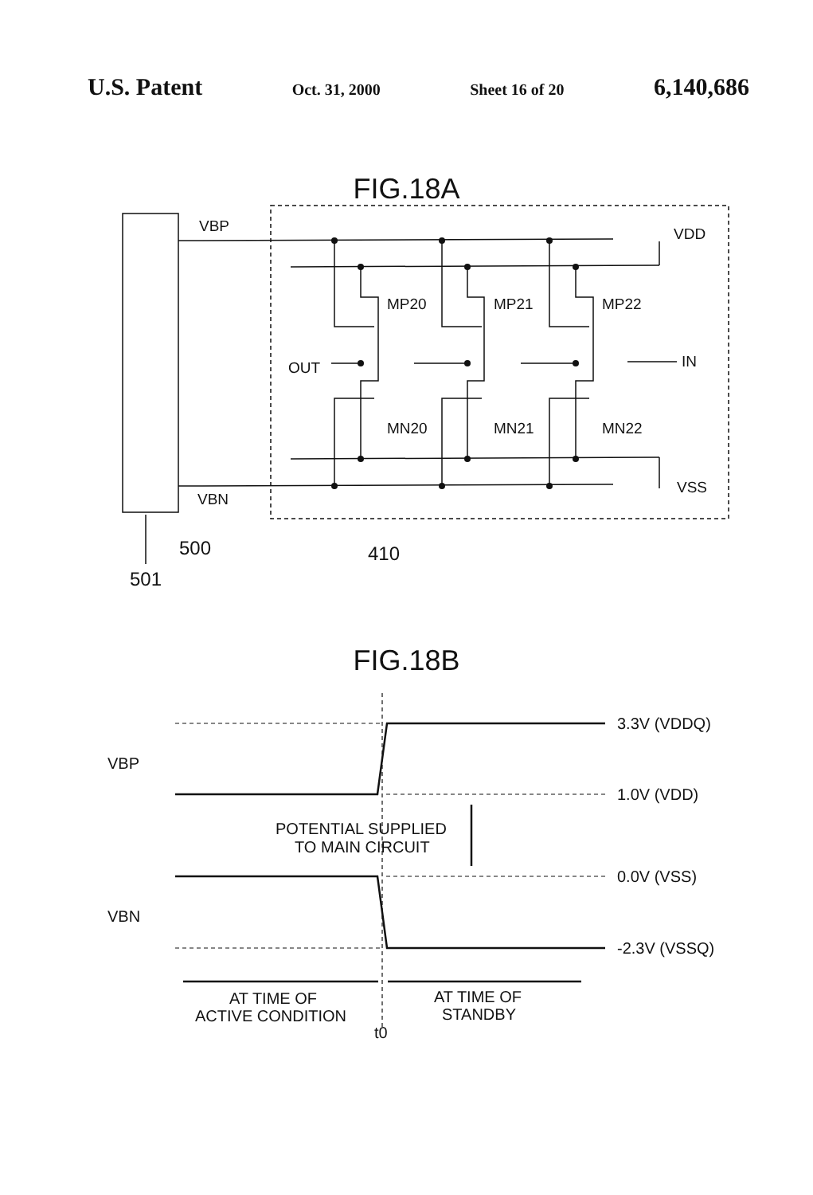U.S. Patent Oct. 31, 2000 Sheet 16 of 20 6,140,686
FIG.18A
VBP
VDD
MP20
MP21
MP22
OUT
IN
MN20
MN21
MN22
VSS
VBN
500
410
501
FIG.18B
3.3V (VDDQ)
VBP
1.0V (VDD)
POTENTIAL SUPPLIED
TO MAIN CIRCUIT
0.0V (VSS)
VBN
-2.3V (VSSQ)
AT TIME OF
ACTIVE CONDITION
AT TIME OF
STANDBY
t0